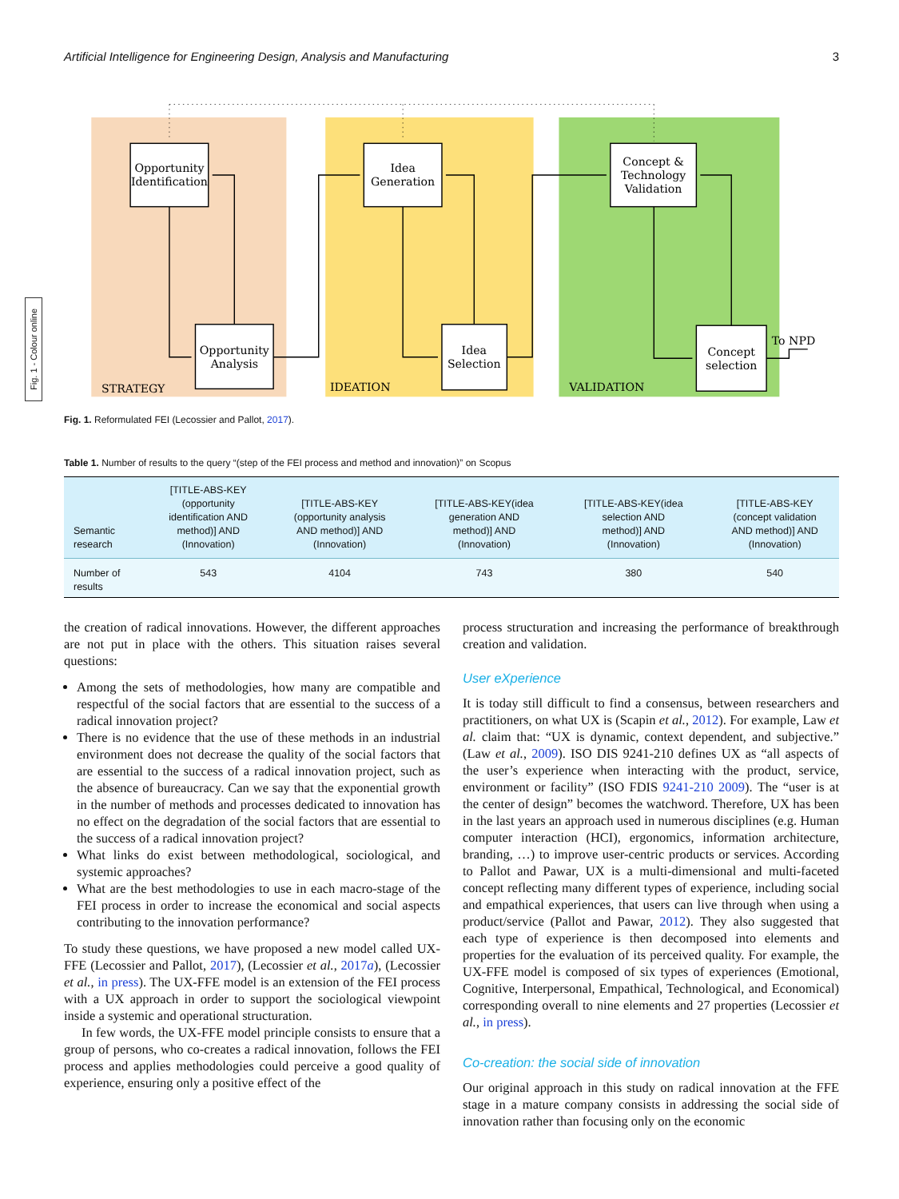Artificial Intelligence for Engineering Design, Analysis and Manufacturing 3
Fig. 1 - Colour online
Opportunity
Identification
Opportunity
Analysis
Idea
Generation
Idea
Selection
Concept &
Technology
Validation
Concept
selection
To NPD
STRATEGY
IDEATION
VALIDATION
Fig. 1. Reformulated FEI (Lecossier and Pallot, 2017).
Table 1. Number of results to the query “(step of the FEI process and method and innovation)” on Scopus
| Semantic research | [TITLE-ABS-KEY (opportunity identification AND method)] AND (Innovation) | [TITLE-ABS-KEY (opportunity analysis AND method)] AND (Innovation) | [TITLE-ABS-KEY(idea generation AND method)] AND (Innovation) | [TITLE-ABS-KEY(idea selection AND method)] AND (Innovation) | [TITLE-ABS-KEY (concept validation AND method)] AND (Innovation) |
| --- | --- | --- | --- | --- | --- |
| Number of results | 543 | 4104 | 743 | 380 | 540 |
the creation of radical innovations. However, the different approaches are not put in place with the others. This situation raises several questions:
Among the sets of methodologies, how many are compatible and respectful of the social factors that are essential to the success of a radical innovation project?
There is no evidence that the use of these methods in an industrial environment does not decrease the quality of the social factors that are essential to the success of a radical innovation project, such as the absence of bureaucracy. Can we say that the exponential growth in the number of methods and processes dedicated to innovation has no effect on the degradation of the social factors that are essential to the success of a radical innovation project?
What links do exist between methodological, sociological, and systemic approaches?
What are the best methodologies to use in each macro-stage of the FEI process in order to increase the economical and social aspects contributing to the innovation performance?
To study these questions, we have proposed a new model called UX-FFE (Lecossier and Pallot, 2017), (Lecossier et al., 2017a), (Lecossier et al., in press). The UX-FFE model is an extension of the FEI process with a UX approach in order to support the sociological viewpoint inside a systemic and operational structuration.
In few words, the UX-FFE model principle consists to ensure that a group of persons, who co-creates a radical innovation, follows the FEI process and applies methodologies could perceive a good quality of experience, ensuring only a positive effect of the
process structuration and increasing the performance of breakthrough creation and validation.
User eXperience
It is today still difficult to find a consensus, between researchers and practitioners, on what UX is (Scapin et al., 2012). For example, Law et al. claim that: “UX is dynamic, context dependent, and subjective.” (Law et al., 2009). ISO DIS 9241-210 defines UX as “all aspects of the user’s experience when interacting with the product, service, environment or facility” (ISO FDIS 9241-210 2009). The “user is at the center of design” becomes the watchword. Therefore, UX has been in the last years an approach used in numerous disciplines (e.g. Human computer interaction (HCI), ergonomics, information architecture, branding, …) to improve user-centric products or services. According to Pallot and Pawar, UX is a multi-dimensional and multi-faceted concept reflecting many different types of experience, including social and empathical experiences, that users can live through when using a product/service (Pallot and Pawar, 2012). They also suggested that each type of experience is then decomposed into elements and properties for the evaluation of its perceived quality. For example, the UX-FFE model is composed of six types of experiences (Emotional, Cognitive, Interpersonal, Empathical, Technological, and Economical) corresponding overall to nine elements and 27 properties (Lecossier et al., in press).
Co-creation: the social side of innovation
Our original approach in this study on radical innovation at the FFE stage in a mature company consists in addressing the social side of innovation rather than focusing only on the economic